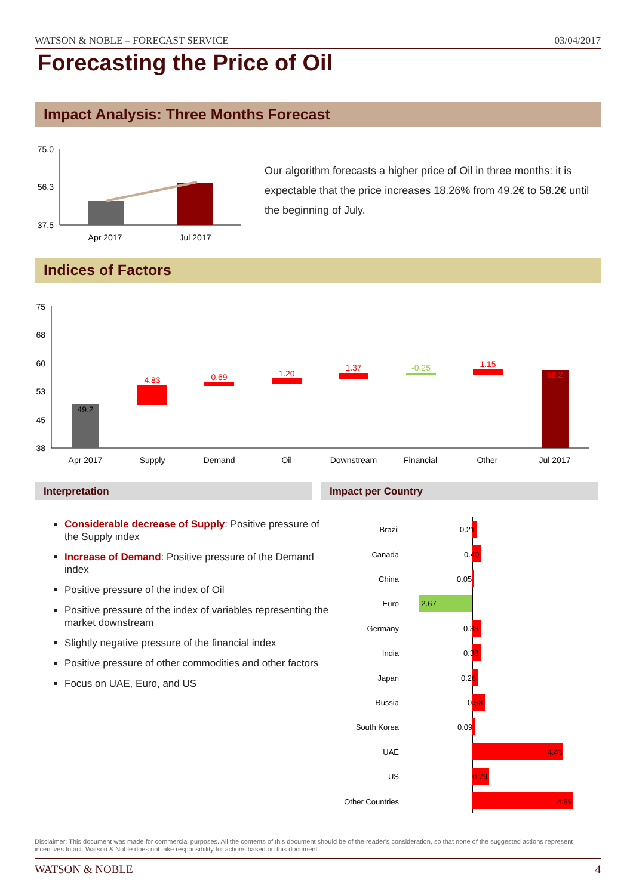WATSON & NOBLE – FORECAST SERVICE 03/04/2017
Forecasting the Price of Oil
Impact Analysis: Three Months Forecast
75.0
56.3
37.5
Apr 2017
Jul 2017
75
68
60
53
45
38
49.2
4.83
0.69
1.20
1.37
-0.25
1.15
58.2
Apr 2017
Supply
Demand
Oil
Downstream
Financial
Other
Jul 2017
Brazil
0.21
Canada
0.40
China
0.05
Euro
-2.67
Germany
0.38
India
0.38
Japan
0.26
Russia
0.58
South Korea
0.09
UAE
4.43
US
0.79
Other Countries
4.89
Our algorithm forecasts a higher price of Oil in three months: it is expectable that the price increases 18.26% from 49.2€ to 58.2€ until the beginning of July.
Indices of Factors
Interpretation Impact per Country
Considerable decrease of Supply: Positive pressure of the Supply index
Increase of Demand: Positive pressure of the Demand index
Positive pressure of the index of Oil
Positive pressure of the index of variables representing the market downstream
Slightly negative pressure of the financial index
Positive pressure of other commodities and other factors
Focus on UAE, Euro, and US
Disclaimer: This document was made for commercial purposes. All the contents of this document should be of the reader's consideration, so that none of the suggested actions represent incentives to act. Watson & Noble does not take responsibility for actions based on this document.
WATSON & NOBLE 4